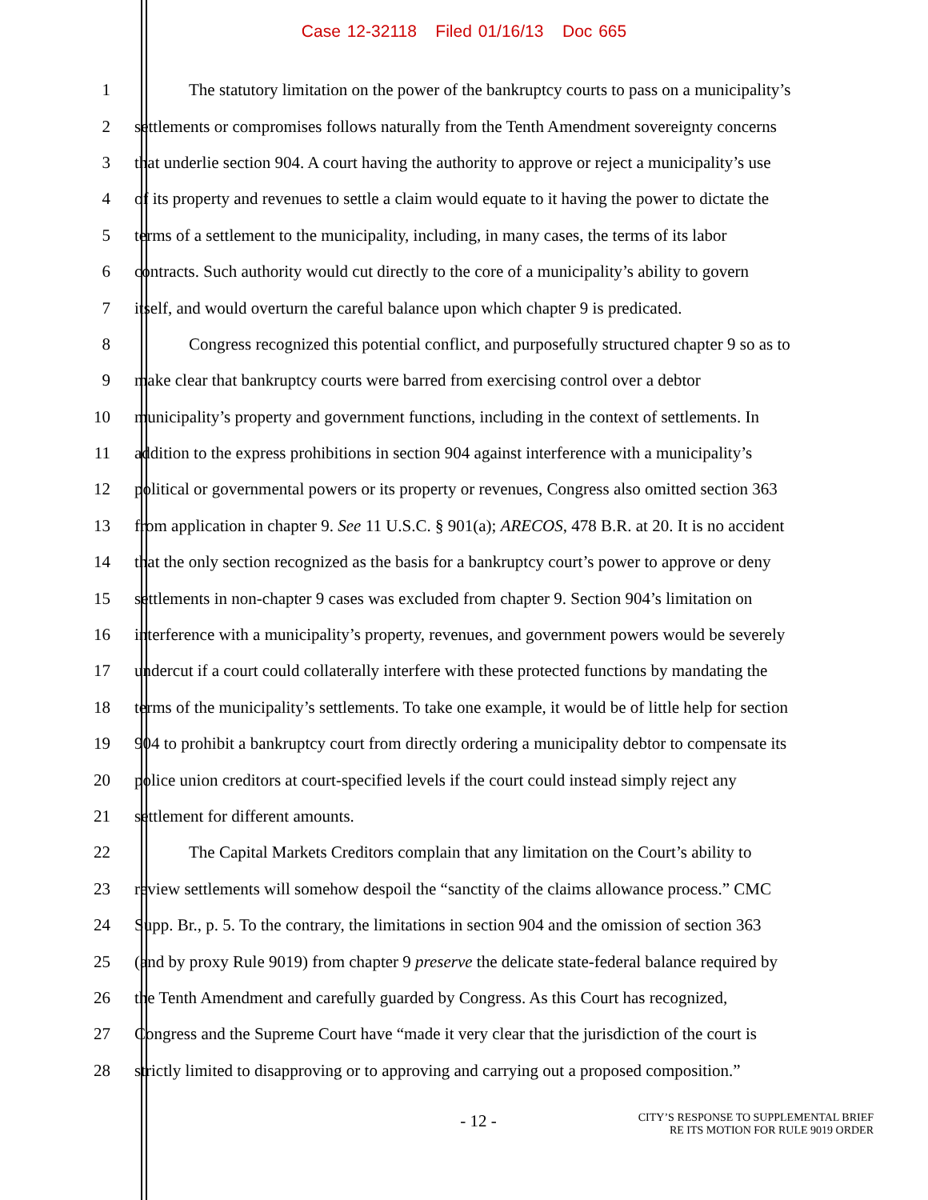Case 12-32118 Filed 01/16/13 Doc 665
1 The statutory limitation on the power of the bankruptcy courts to pass on a municipality’s
2 settlements or compromises follows naturally from the Tenth Amendment sovereignty concerns
3 that underlie section 904. A court having the authority to approve or reject a municipality’s use
4 of its property and revenues to settle a claim would equate to it having the power to dictate the
5 terms of a settlement to the municipality, including, in many cases, the terms of its labor
6 contracts. Such authority would cut directly to the core of a municipality’s ability to govern
7 itself, and would overturn the careful balance upon which chapter 9 is predicated.
8 Congress recognized this potential conflict, and purposefully structured chapter 9 so as to
9 make clear that bankruptcy courts were barred from exercising control over a debtor
10 municipality’s property and government functions, including in the context of settlements. In
11 addition to the express prohibitions in section 904 against interference with a municipality’s
12 political or governmental powers or its property or revenues, Congress also omitted section 363
13 from application in chapter 9. See 11 U.S.C. § 901(a); ARECOS, 478 B.R. at 20. It is no accident
14 that the only section recognized as the basis for a bankruptcy court’s power to approve or deny
15 settlements in non-chapter 9 cases was excluded from chapter 9. Section 904’s limitation on
16 interference with a municipality’s property, revenues, and government powers would be severely
17 undercut if a court could collaterally interfere with these protected functions by mandating the
18 terms of the municipality’s settlements. To take one example, it would be of little help for section
19 904 to prohibit a bankruptcy court from directly ordering a municipality debtor to compensate its
20 police union creditors at court-specified levels if the court could instead simply reject any
21 settlement for different amounts.
22 The Capital Markets Creditors complain that any limitation on the Court’s ability to
23 review settlements will somehow despoil the “sanctity of the claims allowance process.” CMC
24 Supp. Br., p. 5. To the contrary, the limitations in section 904 and the omission of section 363
25 (and by proxy Rule 9019) from chapter 9 preserve the delicate state-federal balance required by
26 the Tenth Amendment and carefully guarded by Congress. As this Court has recognized,
27 Congress and the Supreme Court have “made it very clear that the jurisdiction of the court is
28 strictly limited to disapproving or to approving and carrying out a proposed composition.”
- 12 -
CITY’S RESPONSE TO SUPPLEMENTAL BRIEF
RE ITS MOTION FOR RULE 9019 ORDER